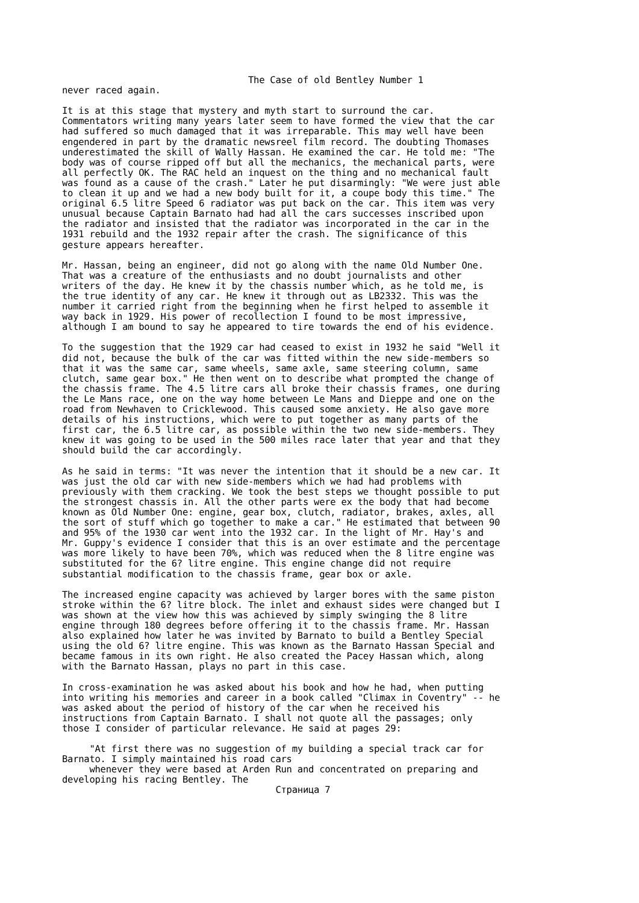The Case of old Bentley Number 1 never raced again. It is at this stage that mystery and myth start to surround the car. Commentators writing many years later seem to have formed the view that the car had suffered so much damaged that it was irreparable. This may well have been engendered in part by the dramatic newsreel film record. The doubting Thomases underestimated the skill of Wally Hassan. He examined the car. He told me: "The body was of course ripped off but all the mechanics, the mechanical parts, were all perfectly OK. The RAC held an inquest on the thing and no mechanical fault was found as a cause of the crash." Later he put disarmingly: "We were just able to clean it up and we had a new body built for it, a coupe body this time." The original 6.5 litre Speed 6 radiator was put back on the car. This item was very unusual because Captain Barnato had had all the cars successes inscribed upon the radiator and insisted that the radiator was incorporated in the car in the 1931 rebuild and the 1932 repair after the crash. The significance of this gesture appears hereafter. Mr. Hassan, being an engineer, did not go along with the name Old Number One. That was a creature of the enthusiasts and no doubt journalists and other writers of the day. He knew it by the chassis number which, as he told me, is the true identity of any car. He knew it through out as LB2332. This was the number it carried right from the beginning when he first helped to assemble it way back in 1929. His power of recollection I found to be most impressive, although I am bound to say he appeared to tire towards the end of his evidence. To the suggestion that the 1929 car had ceased to exist in 1932 he said "Well it did not, because the bulk of the car was fitted within the new side-members so that it was the same car, same wheels, same axle, same steering column, same clutch, same gear box." He then went on to describe what prompted the change of the chassis frame. The 4.5 litre cars all broke their chassis frames, one during the Le Mans race, one on the way home between Le Mans and Dieppe and one on the road from Newhaven to Cricklewood. This caused some anxiety. He also gave more details of his instructions, which were to put together as many parts of the first car, the 6.5 litre car, as possible within the two new side-members. They knew it was going to be used in the 500 miles race later that year and that they should build the car accordingly. As he said in terms: "It was never the intention that it should be a new car. It was just the old car with new side-members which we had had problems with previously with them cracking. We took the best steps we thought possible to put the strongest chassis in. All the other parts were ex the body that had become known as Old Number One: engine, gear box, clutch, radiator, brakes, axles, all the sort of stuff which go together to make a car." He estimated that between 90 and 95% of the 1930 car went into the 1932 car. In the light of Mr. Hay's and Mr. Guppy's evidence I consider that this is an over estimate and the percentage was more likely to have been 70%, which was reduced when the 8 litre engine was substituted for the 6? litre engine. This engine change did not require substantial modification to the chassis frame, gear box or axle. The increased engine capacity was achieved by larger bores with the same piston stroke within the 6? litre block. The inlet and exhaust sides were changed but I was shown at the view how this was achieved by simply swinging the 8 litre engine through 180 degrees before offering it to the chassis frame. Mr. Hassan also explained how later he was invited by Barnato to build a Bentley Special using the old 6? litre engine. This was known as the Barnato Hassan Special and became famous in its own right. He also created the Pacey Hassan which, along with the Barnato Hassan, plays no part in this case. In cross-examination he was asked about his book and how he had, when putting into writing his memories and career in a book called "Climax in Coventry" -- he was asked about the period of history of the car when he received his instructions from Captain Barnato. I shall not quote all the passages; only those I consider of particular relevance. He said at pages 29: "At first there was no suggestion of my building a special track car for Barnato. I simply maintained his road cars whenever they were based at Arden Run and concentrated on preparing and developing his racing Bentley. The Страница 7